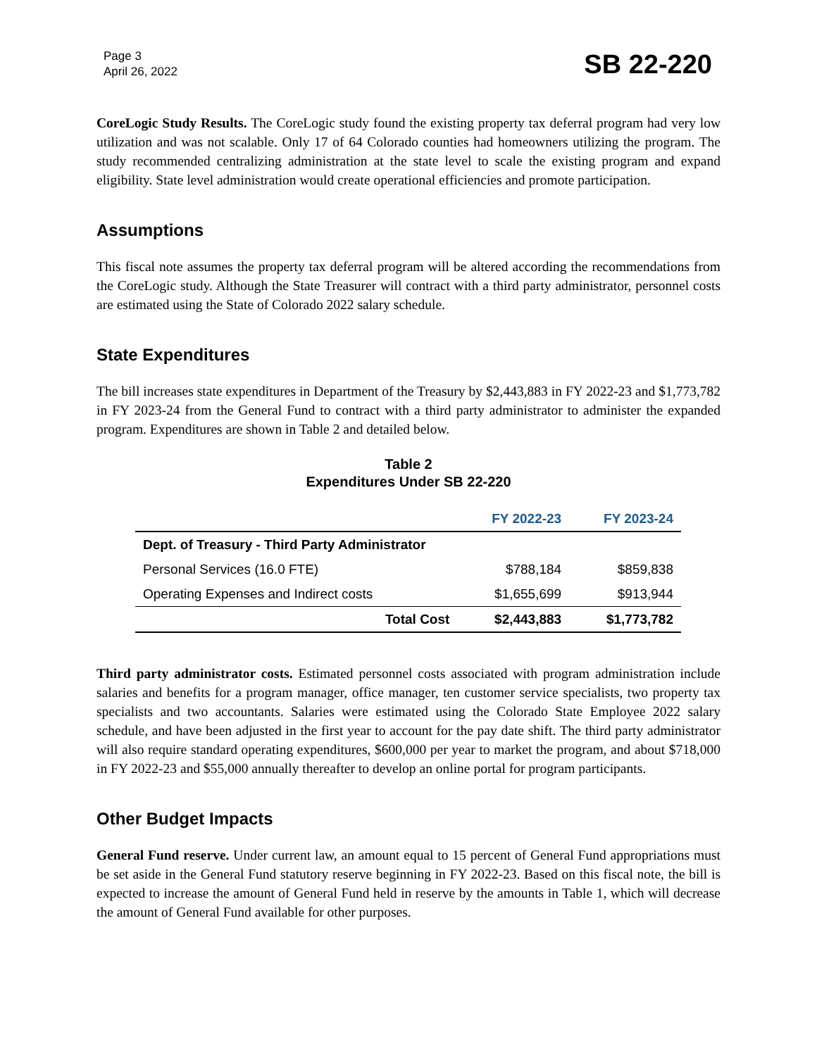Page 3
April 26, 2022
SB 22-220
CoreLogic Study Results. The CoreLogic study found the existing property tax deferral program had very low utilization and was not scalable. Only 17 of 64 Colorado counties had homeowners utilizing the program. The study recommended centralizing administration at the state level to scale the existing program and expand eligibility. State level administration would create operational efficiencies and promote participation.
Assumptions
This fiscal note assumes the property tax deferral program will be altered according the recommendations from the CoreLogic study. Although the State Treasurer will contract with a third party administrator, personnel costs are estimated using the State of Colorado 2022 salary schedule.
State Expenditures
The bill increases state expenditures in Department of the Treasury by $2,443,883 in FY 2022-23 and $1,773,782 in FY 2023-24 from the General Fund to contract with a third party administrator to administer the expanded program. Expenditures are shown in Table 2 and detailed below.
Table 2
Expenditures Under SB 22-220
| | FY 2022-23 | FY 2023-24 |
| --- | --- | --- |
| Dept. of Treasury - Third Party Administrator | | |
| Personal Services (16.0 FTE) | $788,184 | $859,838 |
| Operating Expenses and Indirect costs | $1,655,699 | $913,944 |
| Total Cost | $2,443,883 | $1,773,782 |
Third party administrator costs. Estimated personnel costs associated with program administration include salaries and benefits for a program manager, office manager, ten customer service specialists, two property tax specialists and two accountants. Salaries were estimated using the Colorado State Employee 2022 salary schedule, and have been adjusted in the first year to account for the pay date shift. The third party administrator will also require standard operating expenditures, $600,000 per year to market the program, and about $718,000 in FY 2022-23 and $55,000 annually thereafter to develop an online portal for program participants.
Other Budget Impacts
General Fund reserve. Under current law, an amount equal to 15 percent of General Fund appropriations must be set aside in the General Fund statutory reserve beginning in FY 2022-23. Based on this fiscal note, the bill is expected to increase the amount of General Fund held in reserve by the amounts in Table 1, which will decrease the amount of General Fund available for other purposes.